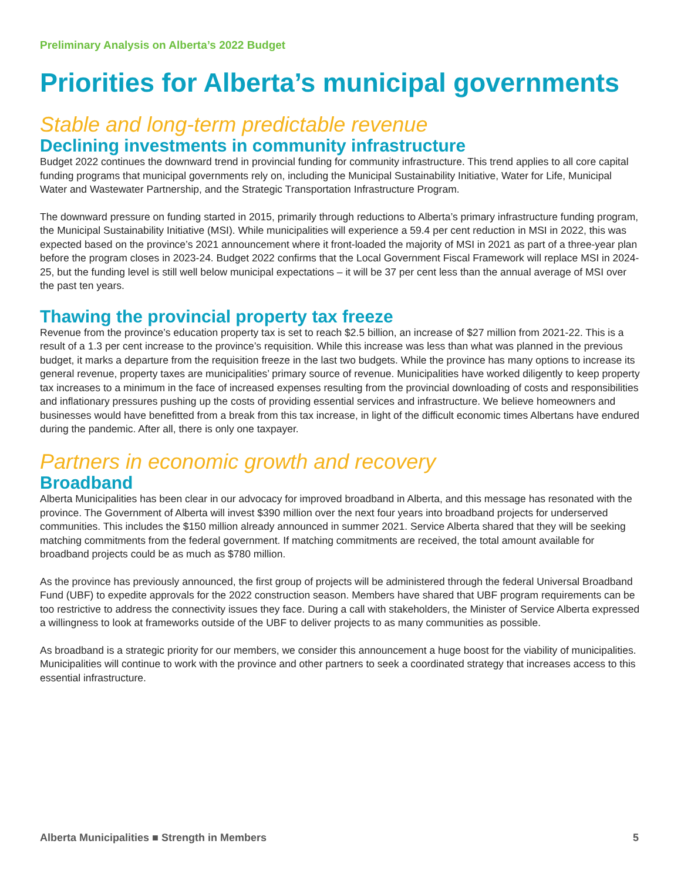Preliminary Analysis on Alberta’s 2022 Budget
Priorities for Alberta’s municipal governments
Stable and long-term predictable revenue
Declining investments in community infrastructure
Budget 2022 continues the downward trend in provincial funding for community infrastructure. This trend applies to all core capital funding programs that municipal governments rely on, including the Municipal Sustainability Initiative, Water for Life, Municipal Water and Wastewater Partnership, and the Strategic Transportation Infrastructure Program.
The downward pressure on funding started in 2015, primarily through reductions to Alberta’s primary infrastructure funding program, the Municipal Sustainability Initiative (MSI). While municipalities will experience a 59.4 per cent reduction in MSI in 2022, this was expected based on the province’s 2021 announcement where it front-loaded the majority of MSI in 2021 as part of a three-year plan before the program closes in 2023-24. Budget 2022 confirms that the Local Government Fiscal Framework will replace MSI in 2024-25, but the funding level is still well below municipal expectations – it will be 37 per cent less than the annual average of MSI over the past ten years.
Thawing the provincial property tax freeze
Revenue from the province’s education property tax is set to reach $2.5 billion, an increase of $27 million from 2021-22. This is a result of a 1.3 per cent increase to the province’s requisition. While this increase was less than what was planned in the previous budget, it marks a departure from the requisition freeze in the last two budgets. While the province has many options to increase its general revenue, property taxes are municipalities’ primary source of revenue. Municipalities have worked diligently to keep property tax increases to a minimum in the face of increased expenses resulting from the provincial downloading of costs and responsibilities and inflationary pressures pushing up the costs of providing essential services and infrastructure. We believe homeowners and businesses would have benefitted from a break from this tax increase, in light of the difficult economic times Albertans have endured during the pandemic. After all, there is only one taxpayer.
Partners in economic growth and recovery
Broadband
Alberta Municipalities has been clear in our advocacy for improved broadband in Alberta, and this message has resonated with the province. The Government of Alberta will invest $390 million over the next four years into broadband projects for underserved communities. This includes the $150 million already announced in summer 2021. Service Alberta shared that they will be seeking matching commitments from the federal government. If matching commitments are received, the total amount available for broadband projects could be as much as $780 million.
As the province has previously announced, the first group of projects will be administered through the federal Universal Broadband Fund (UBF) to expedite approvals for the 2022 construction season. Members have shared that UBF program requirements can be too restrictive to address the connectivity issues they face. During a call with stakeholders, the Minister of Service Alberta expressed a willingness to look at frameworks outside of the UBF to deliver projects to as many communities as possible.
As broadband is a strategic priority for our members, we consider this announcement a huge boost for the viability of municipalities. Municipalities will continue to work with the province and other partners to seek a coordinated strategy that increases access to this essential infrastructure.
Alberta Municipalities ■ Strength in Members 5